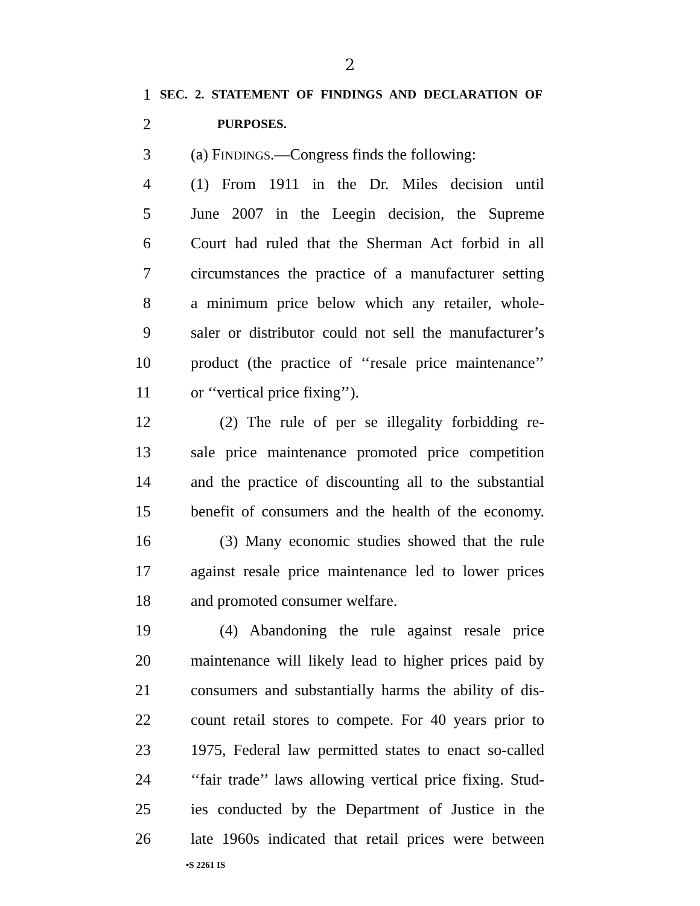2
1 SEC. 2. STATEMENT OF FINDINGS AND DECLARATION OF
2 PURPOSES.
3 (a) FINDINGS.—Congress finds the following:
4 (1) From 1911 in the Dr. Miles decision until
5 June 2007 in the Leegin decision, the Supreme
6 Court had ruled that the Sherman Act forbid in all
7 circumstances the practice of a manufacturer setting
8 a minimum price below which any retailer, whole-
9 saler or distributor could not sell the manufacturer’s
10 product (the practice of ‘‘resale price maintenance’’
11 or ‘‘vertical price fixing’’).
12 (2) The rule of per se illegality forbidding re-
13 sale price maintenance promoted price competition
14 and the practice of discounting all to the substantial
15 benefit of consumers and the health of the economy.
16 (3) Many economic studies showed that the rule
17 against resale price maintenance led to lower prices
18 and promoted consumer welfare.
19 (4) Abandoning the rule against resale price
20 maintenance will likely lead to higher prices paid by
21 consumers and substantially harms the ability of dis-
22 count retail stores to compete. For 40 years prior to
23 1975, Federal law permitted states to enact so-called
24 ‘‘fair trade’’ laws allowing vertical price fixing. Stud-
25 ies conducted by the Department of Justice in the
26 late 1960s indicated that retail prices were between
•S 2261 IS